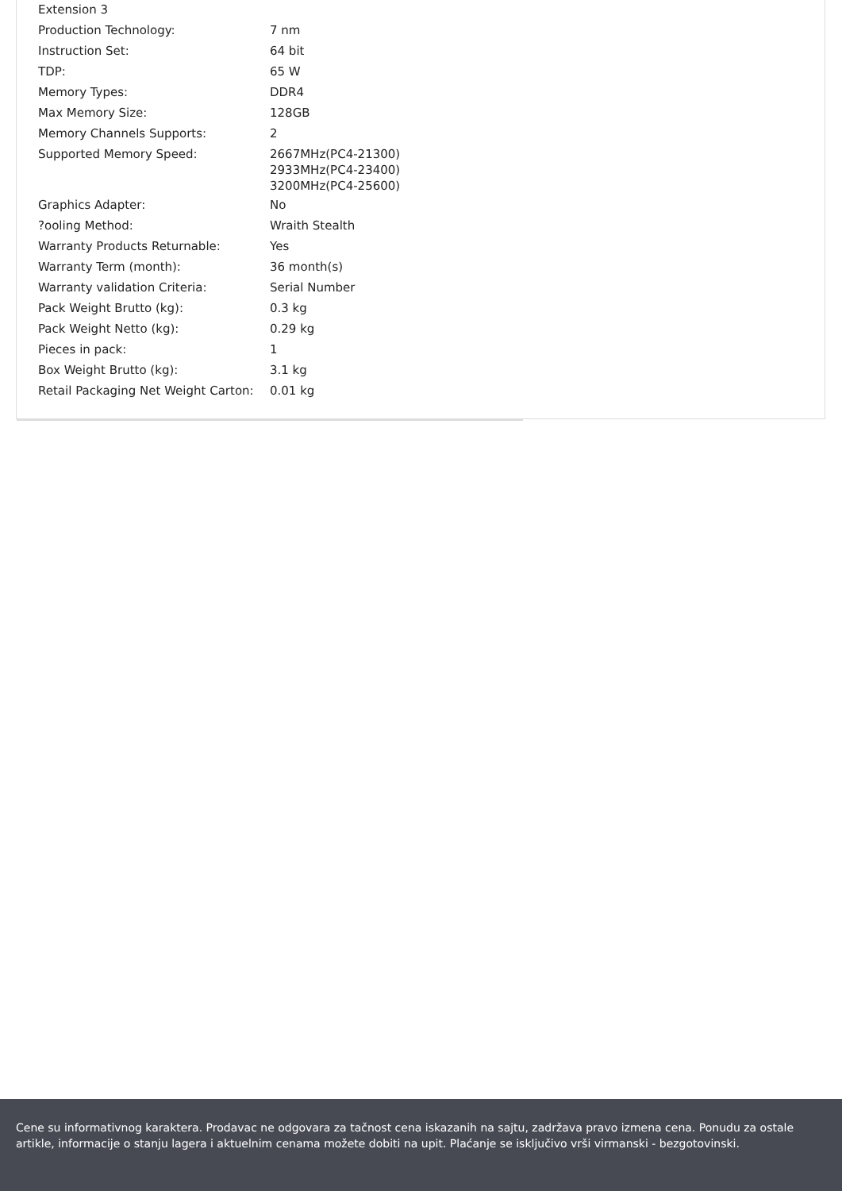| Extension 3 | |
| Production Technology: | 7 nm |
| Instruction Set: | 64 bit |
| TDP: | 65 W |
| Memory Types: | DDR4 |
| Max Memory Size: | 128GB |
| Memory Channels Supports: | 2 |
| Supported Memory Speed: | 2667MHz(PC4-21300) 2933MHz(PC4-23400) 3200MHz(PC4-25600) |
| Graphics Adapter: | No |
| ?ooling Method: | Wraith Stealth |
| Warranty Products Returnable: | Yes |
| Warranty Term (month): | 36 month(s) |
| Warranty validation Criteria: | Serial Number |
| Pack Weight Brutto (kg): | 0.3 kg |
| Pack Weight Netto (kg): | 0.29 kg |
| Pieces in pack: | 1 |
| Box Weight Brutto (kg): | 3.1 kg |
| Retail Packaging Net Weight Carton: | 0.01 kg |
Cene su informativnog karaktera. Prodavac ne odgovara za tačnost cena iskazanih na sajtu, zadržava pravo izmena cena. Ponudu za ostale artikle, informacije o stanju lagera i aktuelnim cenama možete dobiti na upit. Plaćanje se isključivo vrši virmanski - bezgotovinski.